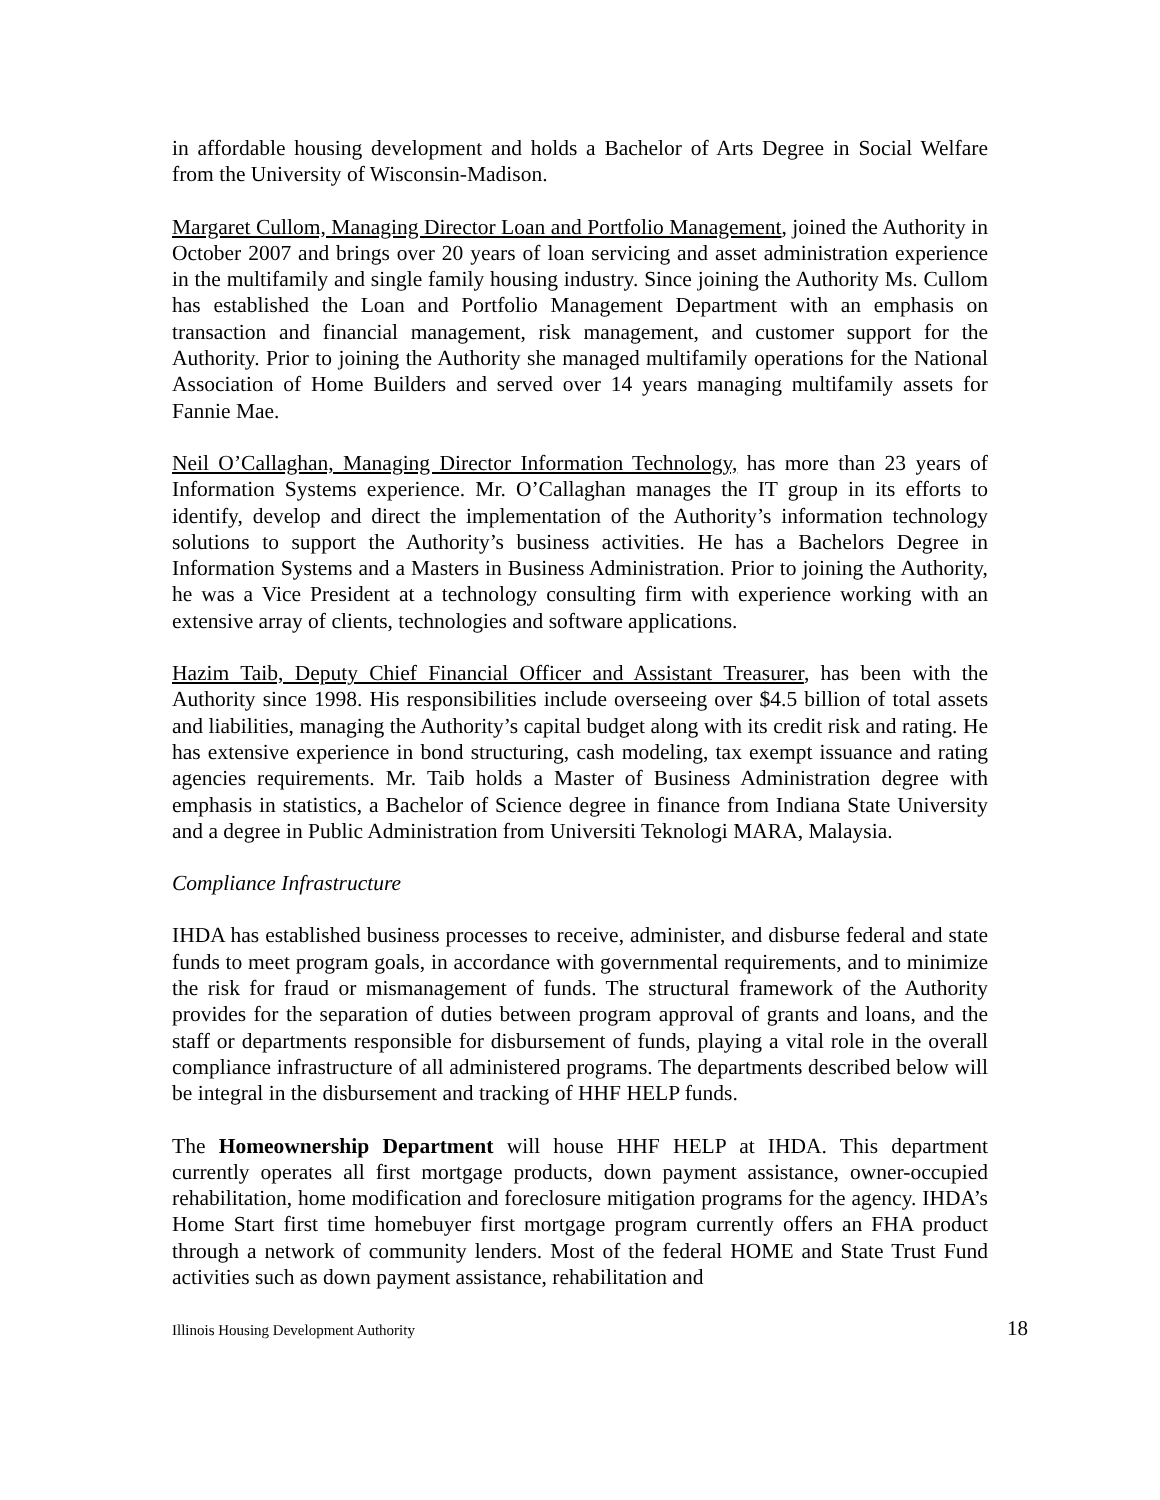in affordable housing development and holds a Bachelor of Arts Degree in Social Welfare from the University of Wisconsin-Madison.
Margaret Cullom, Managing Director Loan and Portfolio Management, joined the Authority in October 2007 and brings over 20 years of loan servicing and asset administration experience in the multifamily and single family housing industry. Since joining the Authority Ms. Cullom has established the Loan and Portfolio Management Department with an emphasis on transaction and financial management, risk management, and customer support for the Authority. Prior to joining the Authority she managed multifamily operations for the National Association of Home Builders and served over 14 years managing multifamily assets for Fannie Mae.
Neil O’Callaghan, Managing Director Information Technology, has more than 23 years of Information Systems experience. Mr. O’Callaghan manages the IT group in its efforts to identify, develop and direct the implementation of the Authority’s information technology solutions to support the Authority’s business activities. He has a Bachelors Degree in Information Systems and a Masters in Business Administration. Prior to joining the Authority, he was a Vice President at a technology consulting firm with experience working with an extensive array of clients, technologies and software applications.
Hazim Taib, Deputy Chief Financial Officer and Assistant Treasurer, has been with the Authority since 1998. His responsibilities include overseeing over $4.5 billion of total assets and liabilities, managing the Authority’s capital budget along with its credit risk and rating. He has extensive experience in bond structuring, cash modeling, tax exempt issuance and rating agencies requirements. Mr. Taib holds a Master of Business Administration degree with emphasis in statistics, a Bachelor of Science degree in finance from Indiana State University and a degree in Public Administration from Universiti Teknologi MARA, Malaysia.
Compliance Infrastructure
IHDA has established business processes to receive, administer, and disburse federal and state funds to meet program goals, in accordance with governmental requirements, and to minimize the risk for fraud or mismanagement of funds. The structural framework of the Authority provides for the separation of duties between program approval of grants and loans, and the staff or departments responsible for disbursement of funds, playing a vital role in the overall compliance infrastructure of all administered programs. The departments described below will be integral in the disbursement and tracking of HHF HELP funds.
The Homeownership Department will house HHF HELP at IHDA. This department currently operates all first mortgage products, down payment assistance, owner-occupied rehabilitation, home modification and foreclosure mitigation programs for the agency. IHDA’s Home Start first time homebuyer first mortgage program currently offers an FHA product through a network of community lenders. Most of the federal HOME and State Trust Fund activities such as down payment assistance, rehabilitation and
Illinois Housing Development Authority 18